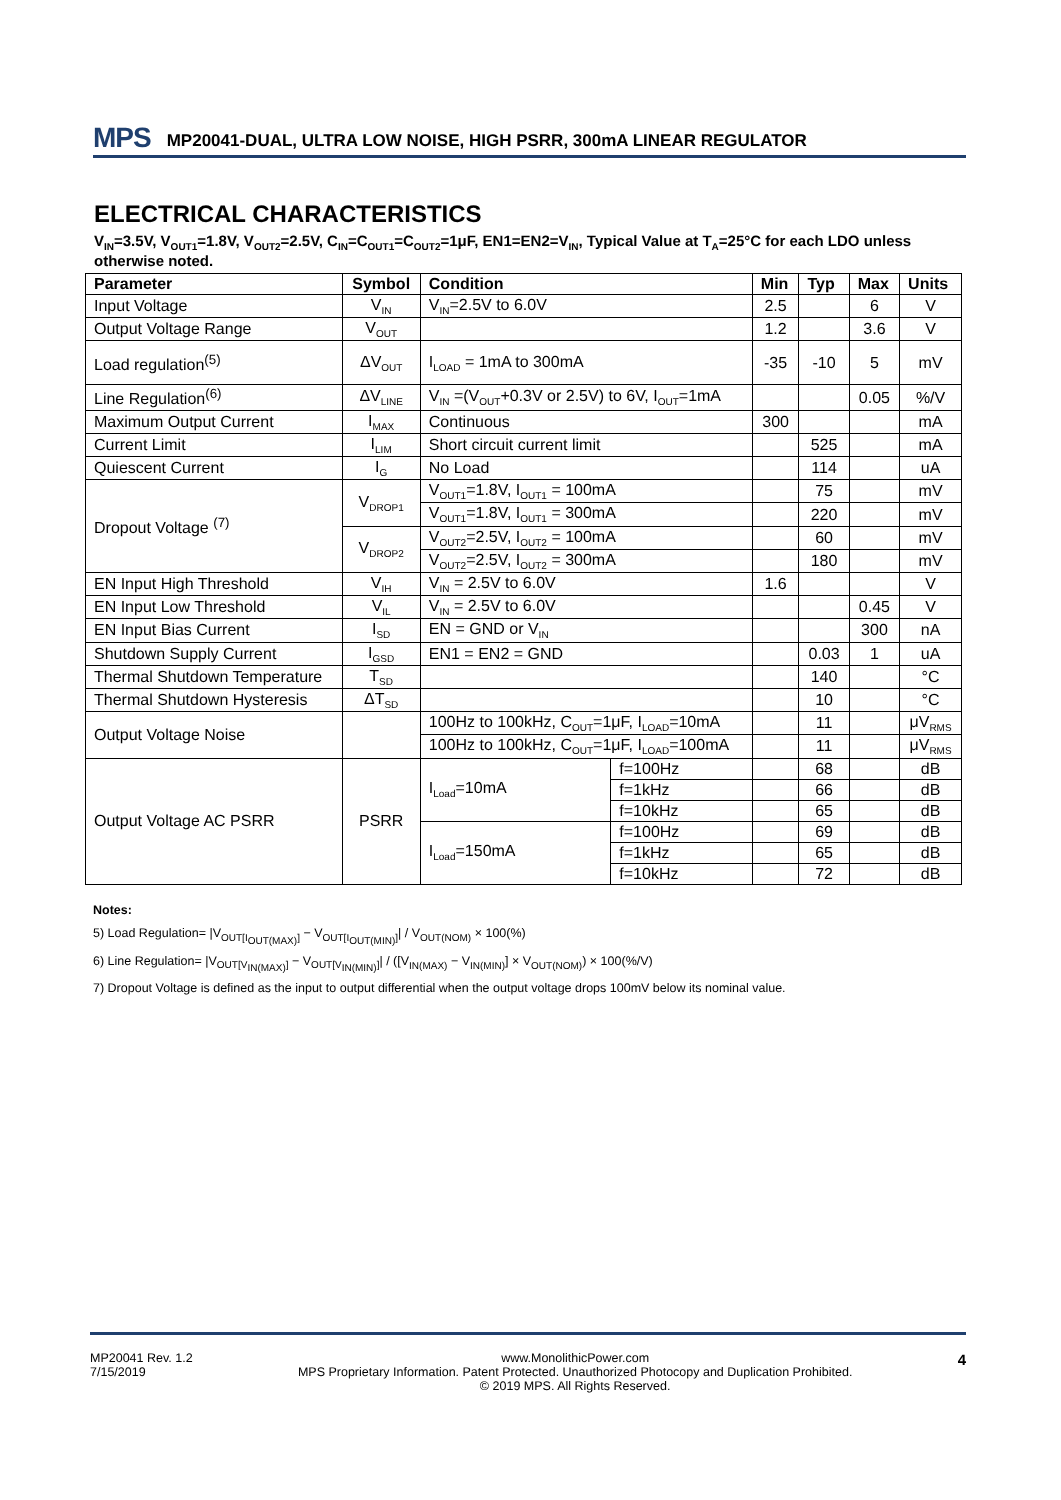MPS MP20041-DUAL, ULTRA LOW NOISE, HIGH PSRR, 300mA LINEAR REGULATOR
ELECTRICAL CHARACTERISTICS
V<sub>IN</sub>=3.5V, V<sub>OUT1</sub>=1.8V, V<sub>OUT2</sub>=2.5V, C<sub>IN</sub>=C<sub>OUT1</sub>=C<sub>OUT2</sub>=1μF, EN1=EN2=V<sub>IN</sub>, Typical Value at T<sub>A</sub>=25°C for each LDO unless otherwise noted.
| Parameter | Symbol | Condition | | Min | Typ | Max | Units |
| --- | --- | --- | --- | --- | --- | --- | --- |
| Input Voltage | V<sub>IN</sub> | V<sub>IN</sub>=2.5V to 6.0V | | 2.5 | | 6 | V |
| Output Voltage Range | V<sub>OUT</sub> | | | 1.2 | | 3.6 | V |
| Load regulation<sup>(5)</sup> | ΔV<sub>OUT</sub> | I<sub>LOAD</sub> = 1mA to 300mA | | -35 | -10 | 5 | mV |
| Line Regulation<sup>(6)</sup> | ΔV<sub>LINE</sub> | V<sub>IN</sub> =(V<sub>OUT</sub>+0.3V or 2.5V) to 6V, I<sub>OUT</sub>=1mA | | | | 0.05 | %/V |
| Maximum Output Current | I<sub>MAX</sub> | Continuous | | 300 | | | mA |
| Current Limit | I<sub>LIM</sub> | Short circuit current limit | | | 525 | | mA |
| Quiescent Current | I<sub>G</sub> | No Load | | | 114 | | uA |
| Dropout Voltage <sup>(7)</sup> | V<sub>DROP1</sub> | V<sub>OUT1</sub>=1.8V, I<sub>OUT1</sub> = 100mA | | | 75 | | mV |
| | | V<sub>OUT1</sub>=1.8V, I<sub>OUT1</sub> = 300mA | | | 220 | | mV |
| | V<sub>DROP2</sub> | V<sub>OUT2</sub>=2.5V, I<sub>OUT2</sub> = 100mA | | | 60 | | mV |
| | | V<sub>OUT2</sub>=2.5V, I<sub>OUT2</sub> = 300mA | | | 180 | | mV |
| EN Input High Threshold | V<sub>IH</sub> | V<sub>IN</sub> = 2.5V to 6.0V | | 1.6 | | | V |
| EN Input Low Threshold | V<sub>IL</sub> | V<sub>IN</sub> = 2.5V to 6.0V | | | | 0.45 | V |
| EN Input Bias Current | I<sub>SD</sub> | EN = GND or V<sub>IN</sub> | | | | 300 | nA |
| Shutdown Supply Current | I<sub>GSD</sub> | EN1 = EN2 = GND | | | 0.03 | 1 | uA |
| Thermal Shutdown Temperature | T<sub>SD</sub> | | | | 140 | | °C |
| Thermal Shutdown Hysteresis | ΔT<sub>SD</sub> | | | | 10 | | °C |
| Output Voltage Noise | | 100Hz to 100kHz, C<sub>OUT</sub>=1μF, I<sub>LOAD</sub>=10mA | | | 11 | | μV<sub>RMS</sub> |
| | | 100Hz to 100kHz, C<sub>OUT</sub>=1μF, I<sub>LOAD</sub>=100mA | | | 11 | | μV<sub>RMS</sub> |
| Output Voltage AC PSRR | PSRR | I<sub>Load</sub>=10mA | f=100Hz | | 68 | | dB |
| | | | f=1kHz | | 66 | | dB |
| | | | f=10kHz | | 65 | | dB |
| | | I<sub>Load</sub>=150mA | f=100Hz | | 69 | | dB |
| | | | f=1kHz | | 65 | | dB |
| | | | f=10kHz | | 72 | | dB |
Notes:
5) Load Regulation= |V<sub>OUT[I<sub>OUT(MAX)</sub>]</sub> − V<sub>OUT[I<sub>OUT(MIN)</sub>]</sub>| / V<sub>OUT(NOM)</sub> × 100(%)
6) Line Regulation= |V<sub>OUT[V<sub>IN(MAX)</sub>]</sub> − V<sub>OUT[V<sub>IN(MIN)</sub>]</sub>| / ([V<sub>IN(MAX)</sub> − V<sub>IN(MIN)</sub>] × V<sub>OUT(NOM)</sub>) × 100(%/V)
7) Dropout Voltage is defined as the input to output differential when the output voltage drops 100mV below its nominal value.
MP20041 Rev. 1.2
7/15/2019
www.MonolithicPower.com
MPS Proprietary Information. Patent Protected. Unauthorized Photocopy and Duplication Prohibited.
© 2019 MPS. All Rights Reserved.
4